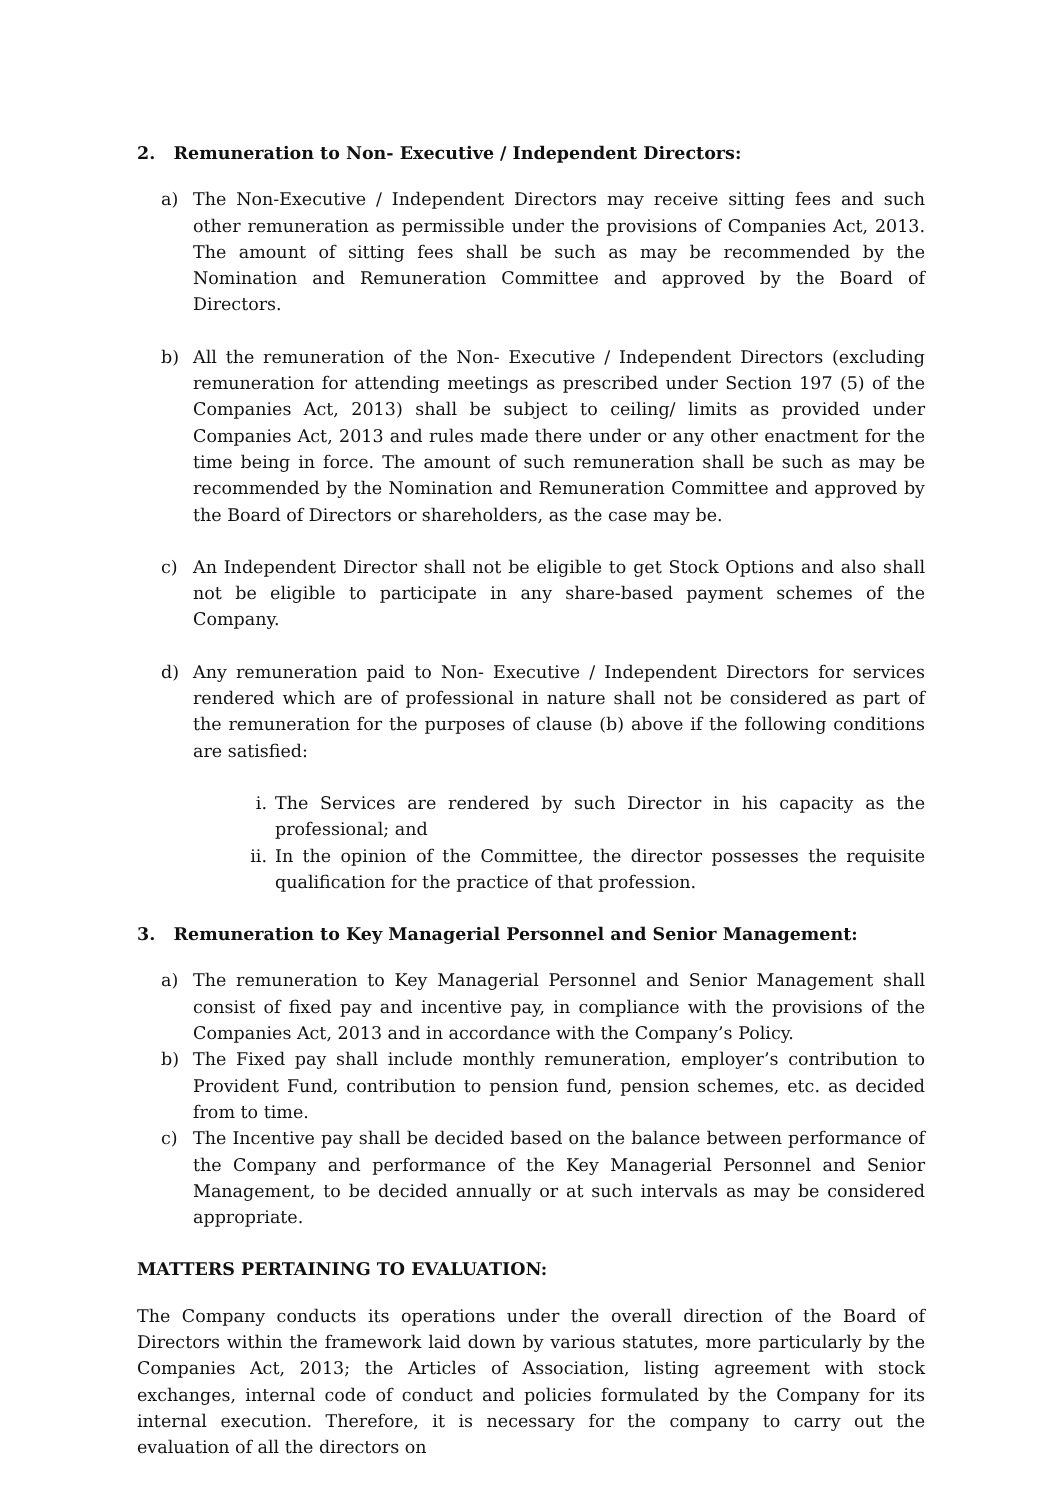2. Remuneration to Non- Executive / Independent Directors:
a) The Non-Executive / Independent Directors may receive sitting fees and such other remuneration as permissible under the provisions of Companies Act, 2013. The amount of sitting fees shall be such as may be recommended by the Nomination and Remuneration Committee and approved by the Board of Directors.
b) All the remuneration of the Non- Executive / Independent Directors (excluding remuneration for attending meetings as prescribed under Section 197 (5) of the Companies Act, 2013) shall be subject to ceiling/ limits as provided under Companies Act, 2013 and rules made there under or any other enactment for the time being in force. The amount of such remuneration shall be such as may be recommended by the Nomination and Remuneration Committee and approved by the Board of Directors or shareholders, as the case may be.
c) An Independent Director shall not be eligible to get Stock Options and also shall not be eligible to participate in any share-based payment schemes of the Company.
d) Any remuneration paid to Non- Executive / Independent Directors for services rendered which are of professional in nature shall not be considered as part of the remuneration for the purposes of clause (b) above if the following conditions are satisfied:
i. The Services are rendered by such Director in his capacity as the professional; and
ii. In the opinion of the Committee, the director possesses the requisite qualification for the practice of that profession.
3. Remuneration to Key Managerial Personnel and Senior Management:
a) The remuneration to Key Managerial Personnel and Senior Management shall consist of fixed pay and incentive pay, in compliance with the provisions of the Companies Act, 2013 and in accordance with the Company’s Policy.
b) The Fixed pay shall include monthly remuneration, employer’s contribution to Provident Fund, contribution to pension fund, pension schemes, etc. as decided from to time.
c) The Incentive pay shall be decided based on the balance between performance of the Company and performance of the Key Managerial Personnel and Senior Management, to be decided annually or at such intervals as may be considered appropriate.
MATTERS PERTAINING TO EVALUATION:
The Company conducts its operations under the overall direction of the Board of Directors within the framework laid down by various statutes, more particularly by the Companies Act, 2013; the Articles of Association, listing agreement with stock exchanges, internal code of conduct and policies formulated by the Company for its internal execution. Therefore, it is necessary for the company to carry out the evaluation of all the directors on